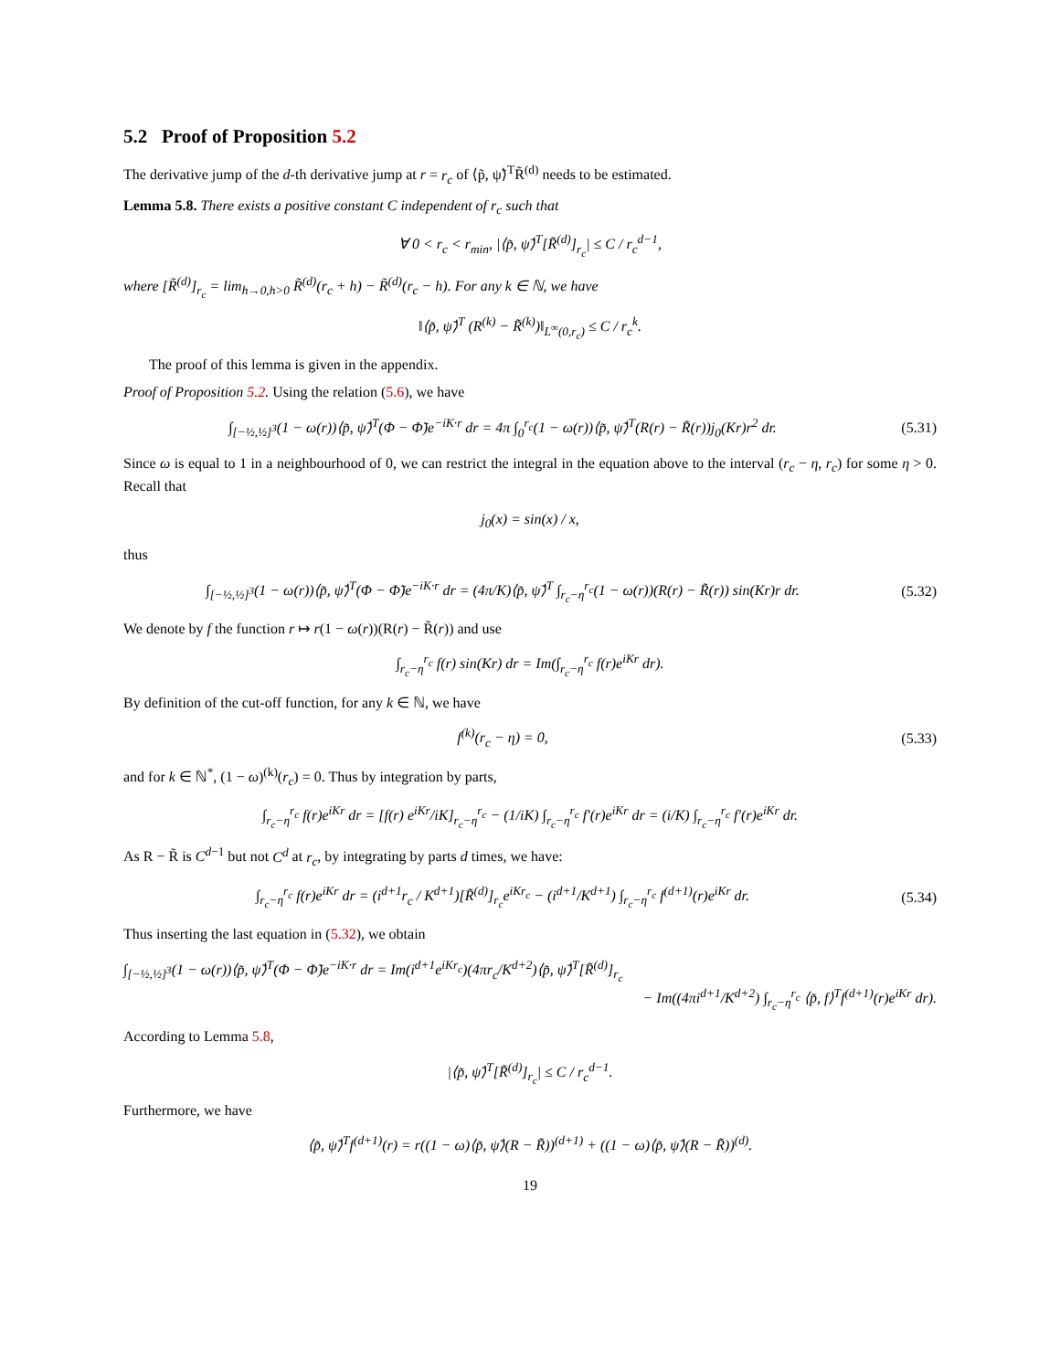5.2 Proof of Proposition 5.2
The derivative jump of the d-th derivative jump at r = r<sub>c</sub> of ⟨p̃, ψ̃⟩<sup>T</sup>R̃<sup>(d)</sup> needs to be estimated.
Lemma 5.8. There exists a positive constant C independent of r<sub>c</sub> such that
∀ 0 < r<sub>c</sub> < r<sub>min</sub>, |⟨p̃, ψ̃⟩<sup>T</sup>[R̃<sup>(d)</sup>]<sub>r<sub>c</sub></sub>| ≤ C / r<sub>c</sub><sup>d−1</sup>,
where [R̃<sup>(d)</sup>]<sub>r<sub>c</sub></sub> = lim<sub>h→0,h>0</sub> R̃<sup>(d)</sup>(r<sub>c</sub> + h) − R̃<sup>(d)</sup>(r<sub>c</sub> − h). For any k ∈ ℕ, we have
‖⟨p̃, ψ̃⟩<sup>T</sup> (R<sup>(k)</sup> − R̃<sup>(k)</sup>)‖<sub>L<sup>∞</sup>(0,r<sub>c</sub>)</sub> ≤ C / r<sub>c</sub><sup>k</sup>.
The proof of this lemma is given in the appendix.
Proof of Proposition 5.2. Using the relation (5.6), we have
∫<sub>[−½,½]<sup>3</sup></sub>(1 − ω(r))⟨p̃, ψ̃⟩<sup>T</sup>(Φ − Φ̃)e<sup>−iK·r</sup> dr = 4π ∫<sub>0</sub><sup>r<sub>c</sub></sup>(1 − ω(r))⟨p̃, ψ̃⟩<sup>T</sup>(R(r) − R̃(r))j<sub>0</sub>(Kr)r<sup>2</sup> dr.
(5.31)
Since ω is equal to 1 in a neighbourhood of 0, we can restrict the integral in the equation above to the interval (r<sub>c</sub> − η, r<sub>c</sub>) for some η > 0. Recall that
j<sub>0</sub>(x) = sin(x) / x,
thus
∫<sub>[−½,½]<sup>3</sup></sub>(1 − ω(r))⟨p̃, ψ̃⟩<sup>T</sup>(Φ − Φ̃)e<sup>−iK·r</sup> dr = (4π/K)⟨p̃, ψ̃⟩<sup>T</sup> ∫<sub>r<sub>c</sub>−η</sub><sup>r<sub>c</sub></sup>(1 − ω(r))(R(r) − R̃(r)) sin(Kr)r dr.
(5.32)
We denote by f the function r ↦ r(1 − ω(r))(R(r) − R̃(r)) and use
∫<sub>r<sub>c</sub>−η</sub><sup>r<sub>c</sub></sup> f(r) sin(Kr) dr = Im(∫<sub>r<sub>c</sub>−η</sub><sup>r<sub>c</sub></sup> f(r)e<sup>iKr</sup> dr).
By definition of the cut-off function, for any k ∈ ℕ, we have
f<sup>(k)</sup>(r<sub>c</sub> − η) = 0, (5.33)
and for k ∈ ℕ<sup>*</sup>, (1 − ω)<sup>(k)</sup>(r<sub>c</sub>) = 0. Thus by integration by parts,
∫<sub>r<sub>c</sub>−η</sub><sup>r<sub>c</sub></sup> f(r)e<sup>iKr</sup> dr = [f(r) e<sup>iKr</sup>/iK]<sub>r<sub>c</sub>−η</sub><sup>r<sub>c</sub></sup> − (1/iK) ∫<sub>r<sub>c</sub>−η</sub><sup>r<sub>c</sub></sup> f′(r)e<sup>iKr</sup> dr = (i/K) ∫<sub>r<sub>c</sub>−η</sub><sup>r<sub>c</sub></sup> f′(r)e<sup>iKr</sup> dr.
As R − R̃ is C<sup>d−1</sup> but not C<sup>d</sup> at r<sub>c</sub>, by integrating by parts d times, we have:
∫<sub>r<sub>c</sub>−η</sub><sup>r<sub>c</sub></sup> f(r)e<sup>iKr</sup> dr = (i<sup>d+1</sup>r<sub>c</sub> / K<sup>d+1</sup>)[R̃<sup>(d)</sup>]<sub>r<sub>c</sub></sub>e<sup>iKr<sub>c</sub></sup> − (i<sup>d+1</sup>/K<sup>d+1</sup>) ∫<sub>r<sub>c</sub>−η</sub><sup>r<sub>c</sub></sup> f<sup>(d+1)</sup>(r)e<sup>iKr</sup> dr.
(5.34)
Thus inserting the last equation in (5.32), we obtain
∫<sub>[−½,½]<sup>3</sup></sub>(1 − ω(r))⟨p̃, ψ̃⟩<sup>T</sup>(Φ − Φ̃)e<sup>−iK·r</sup> dr = Im(i<sup>d+1</sup>e<sup>iKr<sub>c</sub></sup>)(4πr<sub>c</sub>/K<sup>d+2</sup>)⟨p̃, ψ̃⟩<sup>T</sup>[R̃<sup>(d)</sup>]<sub>r<sub>c</sub></sub>
− Im((4πi<sup>d+1</sup>/K<sup>d+2</sup>) ∫<sub>r<sub>c</sub>−η</sub><sup>r<sub>c</sub></sup> ⟨p̃, f⟩<sup>T</sup>f<sup>(d+1)</sup>(r)e<sup>iKr</sup> dr).
According to Lemma 5.8,
|⟨p̃, ψ̃⟩<sup>T</sup>[R̃<sup>(d)</sup>]<sub>r<sub>c</sub></sub>| ≤ C / r<sub>c</sub><sup>d−1</sup>.
Furthermore, we have
⟨p̃, ψ̃⟩<sup>T</sup>f<sup>(d+1)</sup>(r) = r((1 − ω)⟨p̃, ψ̃⟩(R − R̃))<sup>(d+1)</sup> + ((1 − ω)⟨p̃, ψ̃⟩(R − R̃))<sup>(d)</sup>.
19